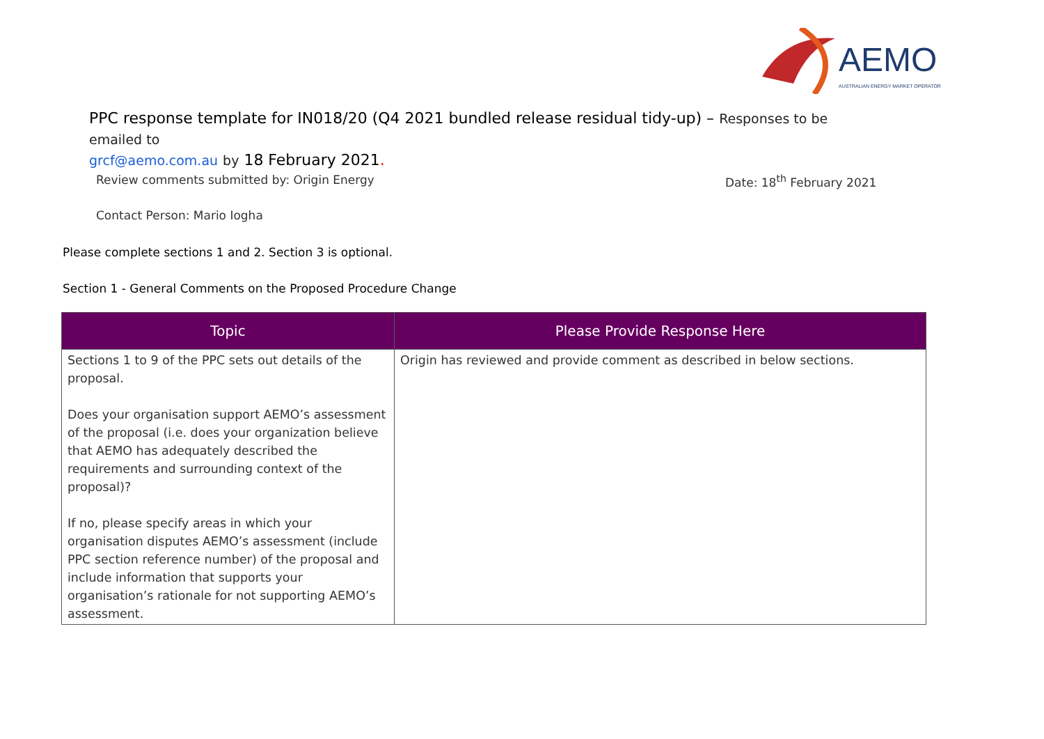AEMO
AUSTRALIAN ENERGY MARKET OPERATOR
PPC response template for IN018/20 (Q4 2021 bundled release residual tidy-up) – Responses to be emailed to
grcf@aemo.com.au by 18 February 2021.
Review comments submitted by: Origin Energy
Date: 18<sup>th</sup> February 2021
Contact Person: Mario Iogha
Please complete sections 1 and 2. Section 3 is optional.
Section 1 - General Comments on the Proposed Procedure Change
| Topic | Please Provide Response Here |
| --- | --- |
| Sections 1 to 9 of the PPC sets out details of the proposal. Does your organisation support AEMO’s assessment of the proposal (i.e. does your organization believe that AEMO has adequately described the requirements and surrounding context of the proposal)? If no, please specify areas in which your organisation disputes AEMO’s assessment (include PPC section reference number) of the proposal and include information that supports your organisation’s rationale for not supporting AEMO’s assessment. | Origin has reviewed and provide comment as described in below sections. |